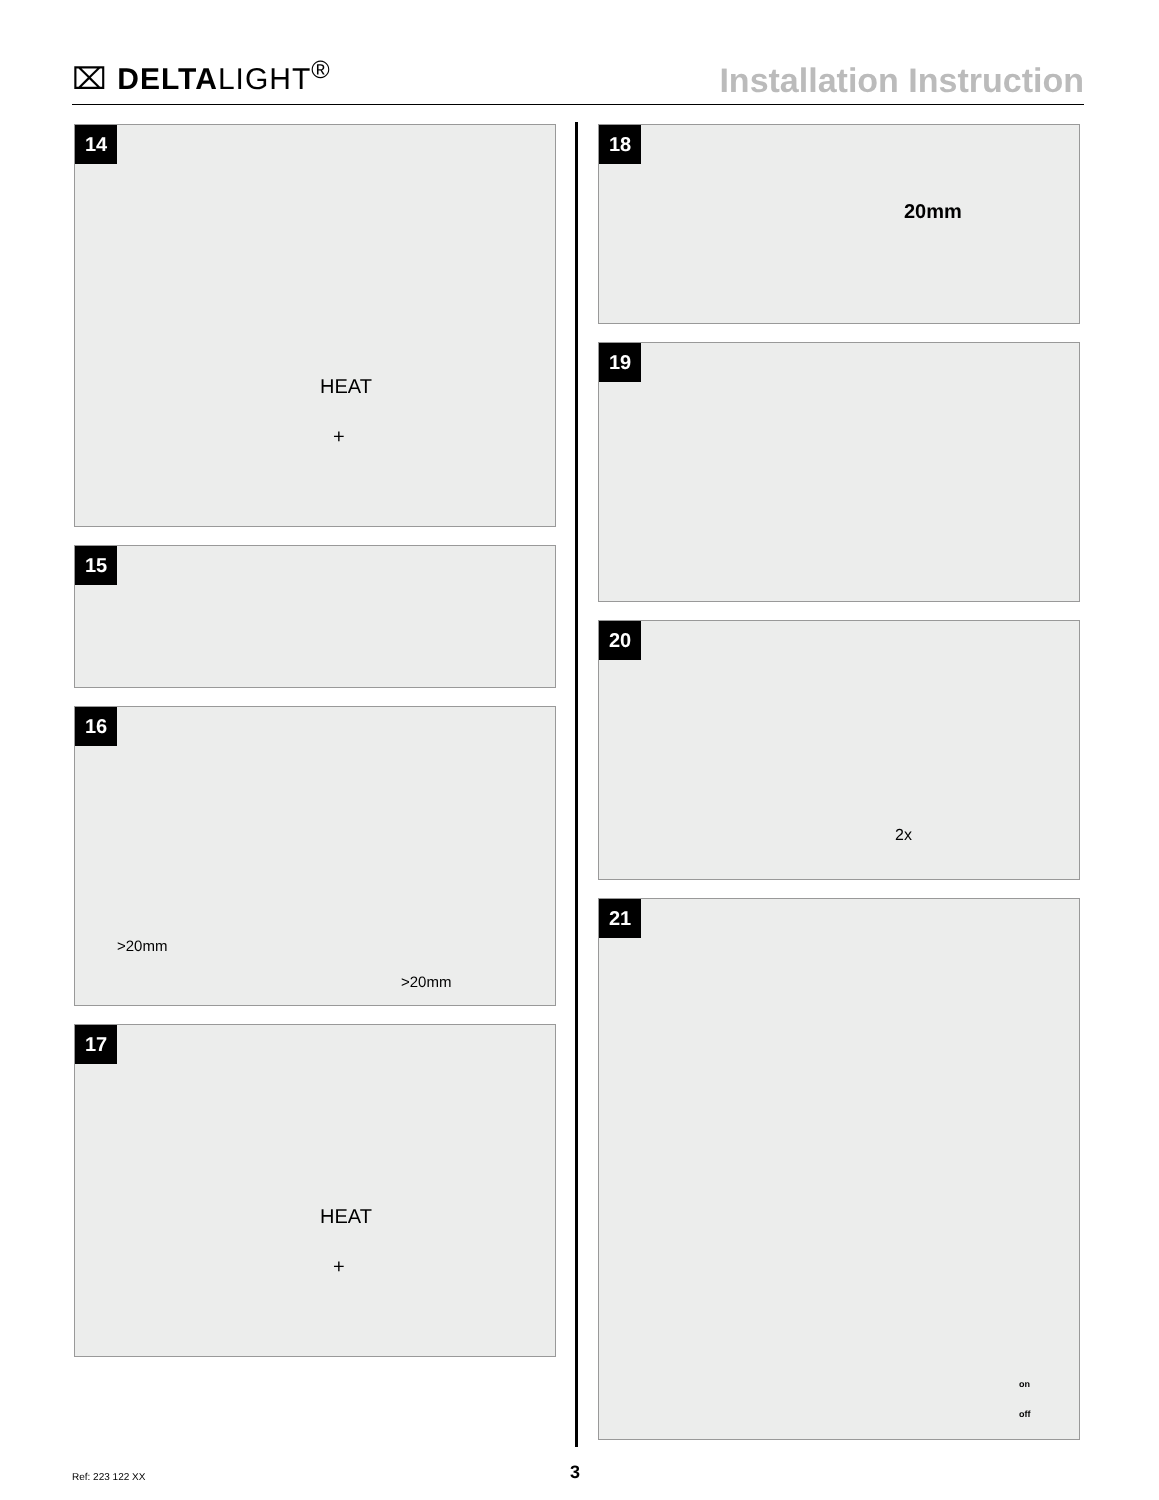⌧ DELTALIGHT<sup>®</sup>
Installation Instruction
14
HEAT
+
15
16
>20mm
>20mm
17
HEAT
+
18
20mm
19
20
2x
21
on
off
Ref: 223 122 XX 3